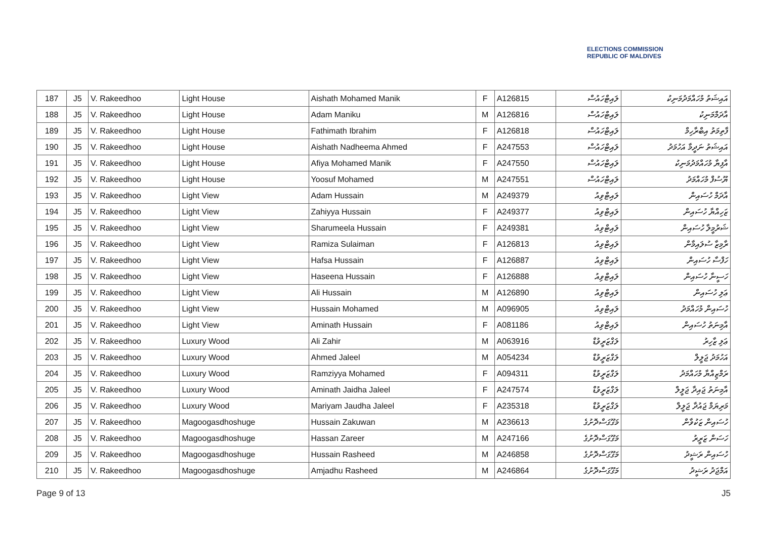ELECTIONS COMMISSION
REPUBLIC OF MALDIVES
| 187 | J5 | V. Rakeedhoo | Light House | Aishath Mohamed Manik | F | A126815 | ލައިޓްހައުސް | އައިޝަތު މުހައްމަދުމަނިކު |
| 188 | J5 | V. Rakeedhoo | Light House | Adam Maniku | M | A126816 | ލައިޓްހައުސް | އާދަމްމަނިކު |
| 189 | J5 | V. Rakeedhoo | Light House | Fathimath Ibrahim | F | A126818 | ލައިޓްހައުސް | ފާތިމަތު އިބްރާހިމް |
| 190 | J5 | V. Rakeedhoo | Light House | Aishath Nadheema Ahmed | F | A247553 | ލައިޓްހައުސް | އައިޝަތު ނަދީމާ އަހުމަދު |
| 191 | J5 | V. Rakeedhoo | Light House | Afiya Mohamed Manik | F | A247550 | ލައިޓްހައުސް | އާފިޔާ މުހައްމަދުމަނިކު |
| 192 | J5 | V. Rakeedhoo | Light House | Yoosuf Mohamed | M | A247551 | ލައިޓްހައުސް | ޔޫސުފް މުހައްމަދު |
| 193 | J5 | V. Rakeedhoo | Light View | Adam Hussain | M | A249379 | ލައިޓްވިއު | އާދަމް ހުސައިން |
| 194 | J5 | V. Rakeedhoo | Light View | Zahiyya Hussain | F | A249377 | ލައިޓްވިއު | ޒަހިއްޔާ ހުސައިން |
| 195 | J5 | V. Rakeedhoo | Light View | Sharumeela Hussain | F | A249381 | ލައިޓްވިއު | ޝަރުމީލާ ހުސައިން |
| 196 | J5 | V. Rakeedhoo | Light View | Ramiza Sulaiman | F | A126813 | ލައިޓްވިއު | ރާމިޒާ ސުލައިމާން |
| 197 | J5 | V. Rakeedhoo | Light View | Hafsa Hussain | F | A126887 | ލައިޓްވިއު | ހަފްސާ ހުސައިން |
| 198 | J5 | V. Rakeedhoo | Light View | Haseena Hussain | F | A126888 | ލައިޓްވިއު | ހަސީނާ ހުސައިން |
| 199 | J5 | V. Rakeedhoo | Light View | Ali Hussain | M | A126890 | ލައިޓްވިއު | ޢަލި ހުސައިން |
| 200 | J5 | V. Rakeedhoo | Light View | Hussain Mohamed | M | A096905 | ލައިޓްވިއު | ހުސައިން މުހައްމަދު |
| 201 | J5 | V. Rakeedhoo | Light View | Aminath Hussain | F | A081186 | ލައިޓްވިއު | އާމިނަތު ހުސައިން |
| 202 | J5 | V. Rakeedhoo | Luxury Wood | Ali Zahir | M | A063916 | ލަގްޒަރީވުޑް | ޢަލި ޒާހިރު |
| 203 | J5 | V. Rakeedhoo | Luxury Wood | Ahmed Jaleel | M | A054234 | ލަގްޒަރީވުޑް | އަހުމަދު ޖަލީލް |
| 204 | J5 | V. Rakeedhoo | Luxury Wood | Ramziyya Mohamed | F | A094311 | ލަގްޒަރީވުޑް | ރަމްޒިއްޔާ މުހައްމަދު |
| 205 | J5 | V. Rakeedhoo | Luxury Wood | Aminath Jaidha Jaleel | F | A247574 | ލަގްޒަރީވުޑް | އާމިނަތު ޖައިދާ ޖަލީލް |
| 206 | J5 | V. Rakeedhoo | Luxury Wood | Mariyam Jaudha Jaleel | F | A235318 | ލަގްޒަރީވުޑް | މަރިޔަމް ޖައުދާ ޖަލީލް |
| 207 | J5 | V. Rakeedhoo | Magoogasdhoshuge | Hussain Zakuwan | M | A236613 | މަގޫގަސްދޮށުގެ | ހުސައިން ޒަކުވާން |
| 208 | J5 | V. Rakeedhoo | Magoogasdhoshuge | Hassan Zareer | M | A247166 | މަގޫގަސްދޮށުގެ | ހަސަން ޒަރީރު |
| 209 | J5 | V. Rakeedhoo | Magoogasdhoshuge | Hussain Rasheed | M | A246858 | މަގޫގަސްދޮށުގެ | ހުސައިން ރަޝީދު |
| 210 | J5 | V. Rakeedhoo | Magoogasdhoshuge | Amjadhu Rasheed | M | A246864 | މަގޫގަސްދޮށުގެ | އަމްޖަދު ރަޝީދު |
Page 9 of 13 J5